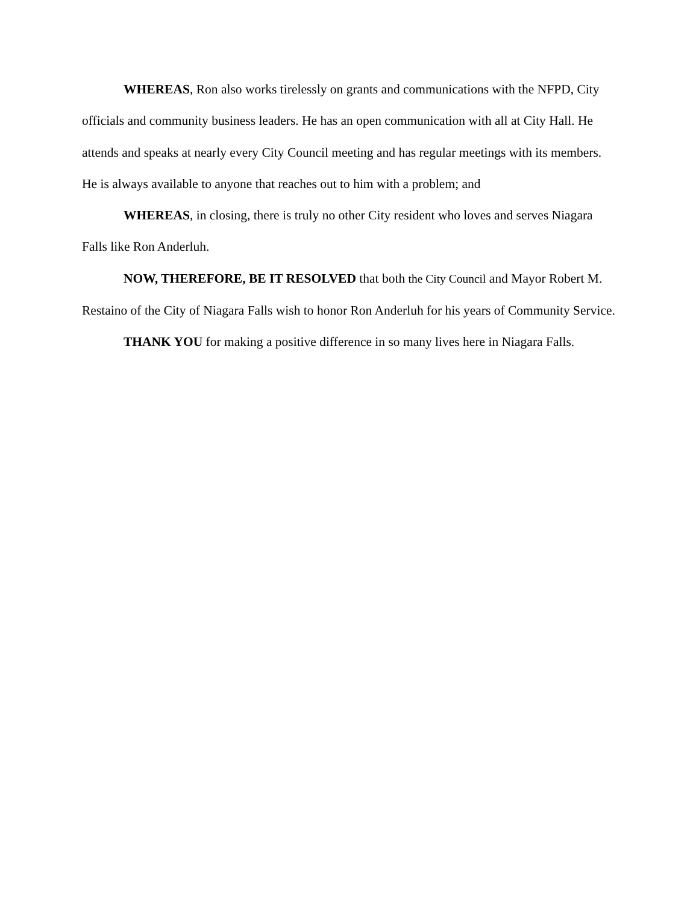WHEREAS, Ron also works tirelessly on grants and communications with the NFPD, City officials and community business leaders. He has an open communication with all at City Hall. He attends and speaks at nearly every City Council meeting and has regular meetings with its members. He is always available to anyone that reaches out to him with a problem; and
WHEREAS, in closing, there is truly no other City resident who loves and serves Niagara Falls like Ron Anderluh.
NOW, THEREFORE, BE IT RESOLVED that both the City Council and Mayor Robert M. Restaino of the City of Niagara Falls wish to honor Ron Anderluh for his years of Community Service.
THANK YOU for making a positive difference in so many lives here in Niagara Falls.